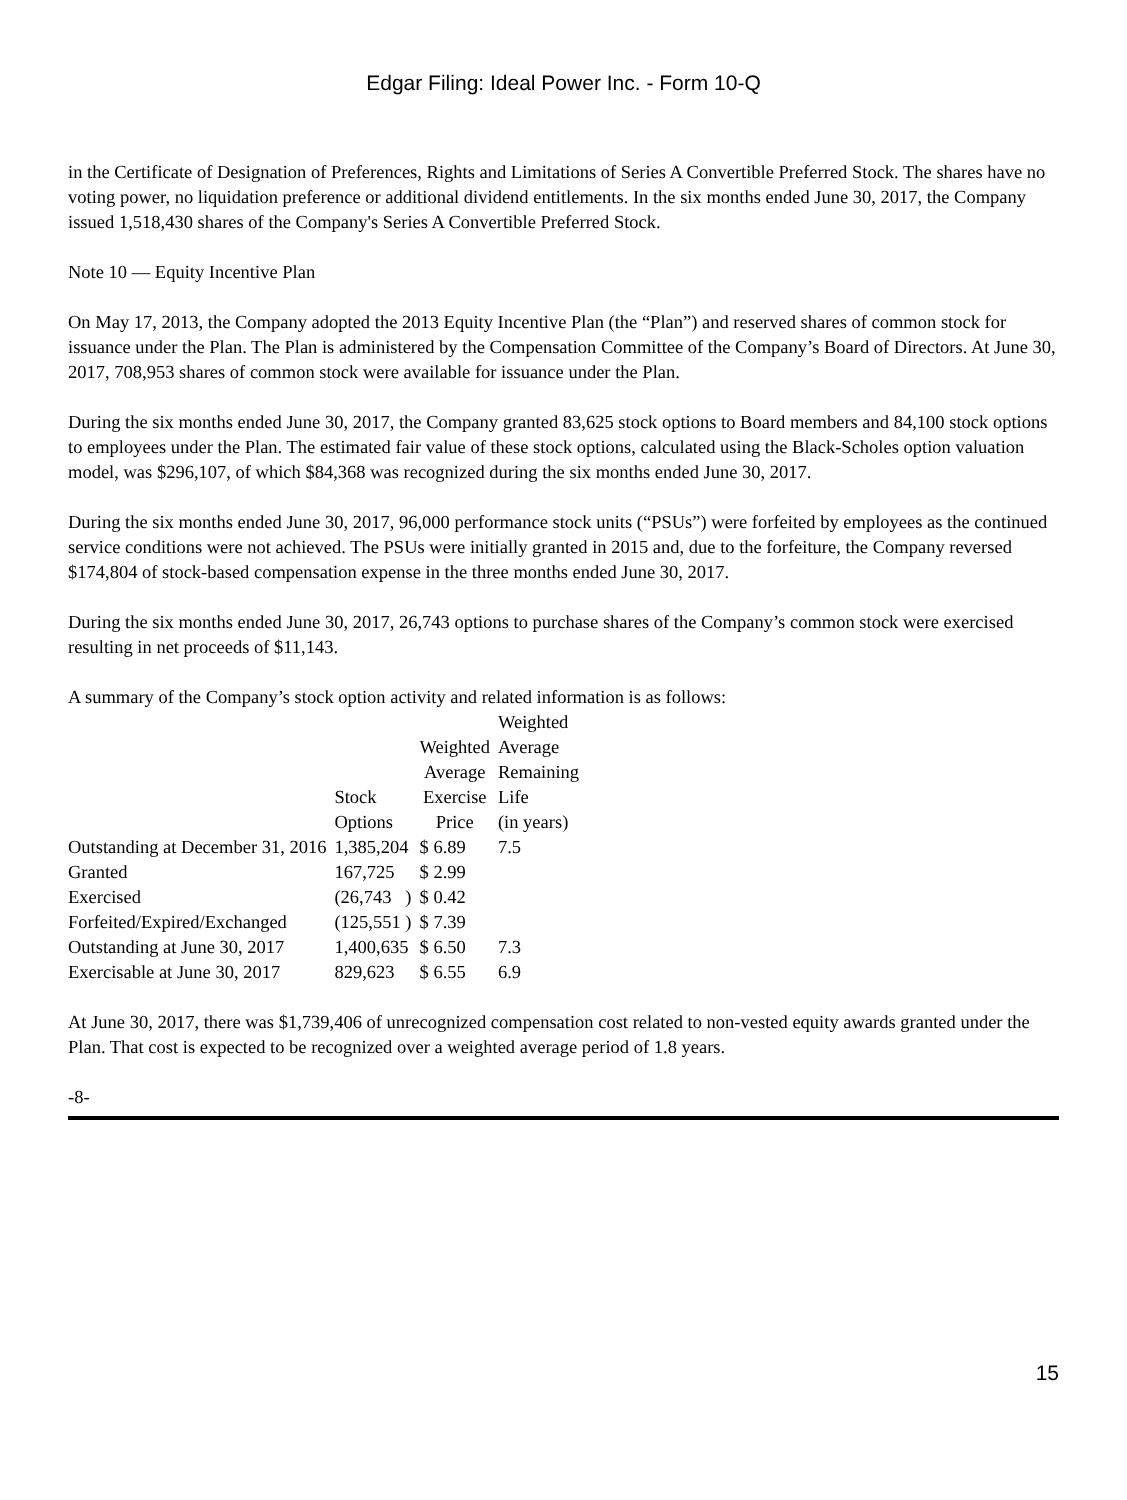Edgar Filing: Ideal Power Inc. - Form 10-Q
in the Certificate of Designation of Preferences, Rights and Limitations of Series A Convertible Preferred Stock. The shares have no voting power, no liquidation preference or additional dividend entitlements. In the six months ended June 30, 2017, the Company issued 1,518,430 shares of the Company's Series A Convertible Preferred Stock.
Note 10 — Equity Incentive Plan
On May 17, 2013, the Company adopted the 2013 Equity Incentive Plan (the “Plan”) and reserved shares of common stock for issuance under the Plan. The Plan is administered by the Compensation Committee of the Company’s Board of Directors. At June 30, 2017, 708,953 shares of common stock were available for issuance under the Plan.
During the six months ended June 30, 2017, the Company granted 83,625 stock options to Board members and 84,100 stock options to employees under the Plan. The estimated fair value of these stock options, calculated using the Black-Scholes option valuation model, was $296,107, of which $84,368 was recognized during the six months ended June 30, 2017.
During the six months ended June 30, 2017, 96,000 performance stock units (“PSUs”) were forfeited by employees as the continued service conditions were not achieved. The PSUs were initially granted in 2015 and, due to the forfeiture, the Company reversed $174,804 of stock-based compensation expense in the three months ended June 30, 2017.
During the six months ended June 30, 2017, 26,743 options to purchase shares of the Company’s common stock were exercised resulting in net proceeds of $11,143.
A summary of the Company’s stock option activity and related information is as follows:
| | Stock Options | Weighted Average Exercise Price | Weighted Average Remaining Life (in years) |
| --- | --- | --- | --- |
| Outstanding at December 31, 2016 | 1,385,204 | $ 6.89 | 7.5 |
| Granted | 167,725 | $ 2.99 | |
| Exercised | (26,743 ) | $ 0.42 | |
| Forfeited/Expired/Exchanged | (125,551 ) | $ 7.39 | |
| Outstanding at June 30, 2017 | 1,400,635 | $ 6.50 | 7.3 |
| Exercisable at June 30, 2017 | 829,623 | $ 6.55 | 6.9 |
At June 30, 2017, there was $1,739,406 of unrecognized compensation cost related to non-vested equity awards granted under the Plan. That cost is expected to be recognized over a weighted average period of 1.8 years.
-8-
15